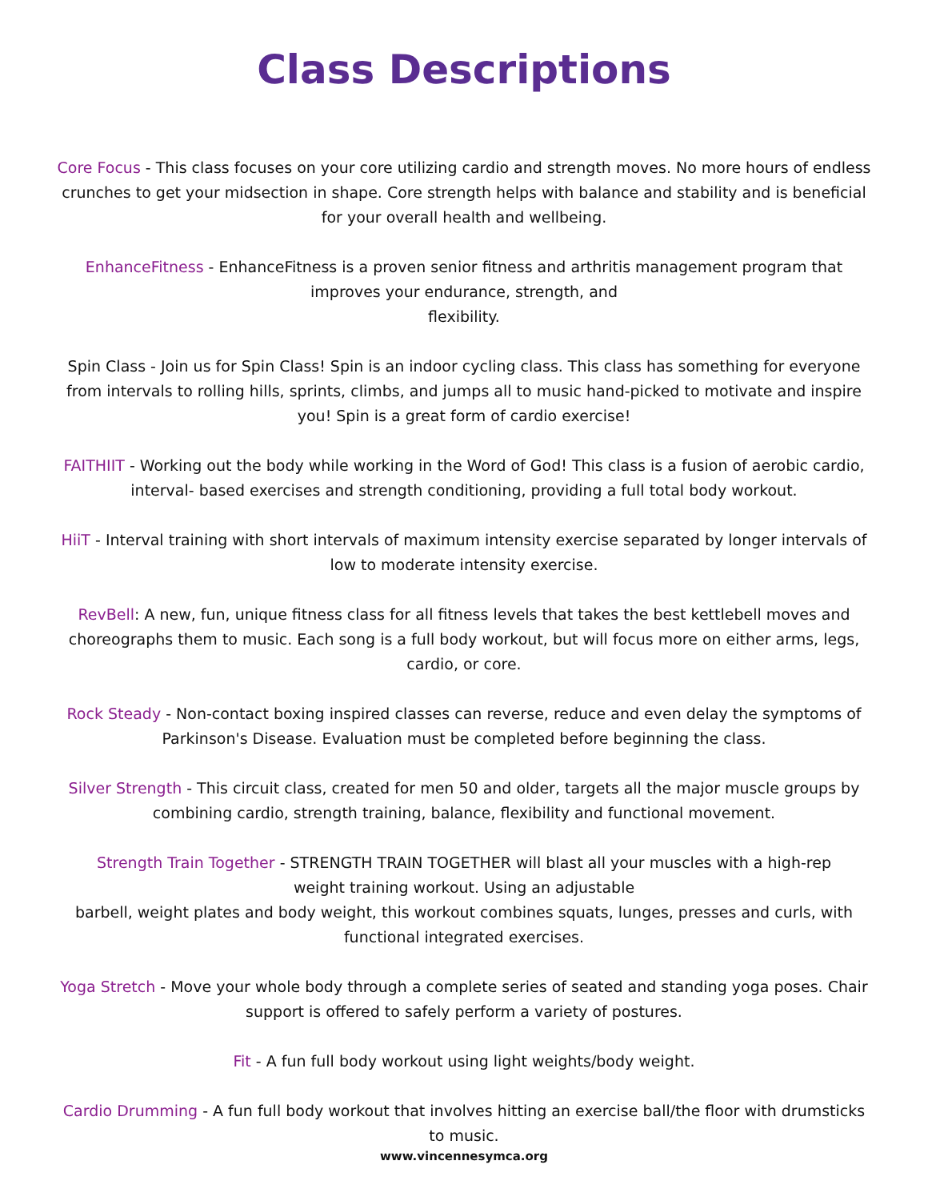Class Descriptions
Core Focus - This class focuses on your core utilizing cardio and strength moves. No more hours of endless crunches to get your midsection in shape. Core strength helps with balance and stability and is beneficial for your overall health and wellbeing.
EnhanceFitness - EnhanceFitness is a proven senior fitness and arthritis management program that
improves your endurance, strength, and
flexibility.
Spin Class - Join us for Spin Class! Spin is an indoor cycling class. This class has something for everyone from intervals to rolling hills, sprints, climbs, and jumps all to music hand-picked to motivate and inspire you! Spin is a great form of cardio exercise!
FAITHIIT - Working out the body while working in the Word of God! This class is a fusion of aerobic cardio, interval- based exercises and strength conditioning, providing a full total body workout.
HiiT - Interval training with short intervals of maximum intensity exercise separated by longer intervals of low to moderate intensity exercise.
RevBell: A new, fun, unique fitness class for all fitness levels that takes the best kettlebell moves and choreographs them to music. Each song is a full body workout, but will focus more on either arms, legs, cardio, or core.
Rock Steady - Non-contact boxing inspired classes can reverse, reduce and even delay the symptoms of Parkinson's Disease. Evaluation must be completed before beginning the class.
Silver Strength - This circuit class, created for men 50 and older, targets all the major muscle groups by combining cardio, strength training, balance, flexibility and functional movement.
Strength Train Together - STRENGTH TRAIN TOGETHER will blast all your muscles with a high-rep
weight training workout. Using an adjustable
barbell, weight plates and body weight, this workout combines squats, lunges, presses and curls, with functional integrated exercises.
Yoga Stretch - Move your whole body through a complete series of seated and standing yoga poses. Chair support is offered to safely perform a variety of postures.
Fit - A fun full body workout using light weights/body weight.
Cardio Drumming - A fun full body workout that involves hitting an exercise ball/the floor with drumsticks to music.
www.vincennesymca.org